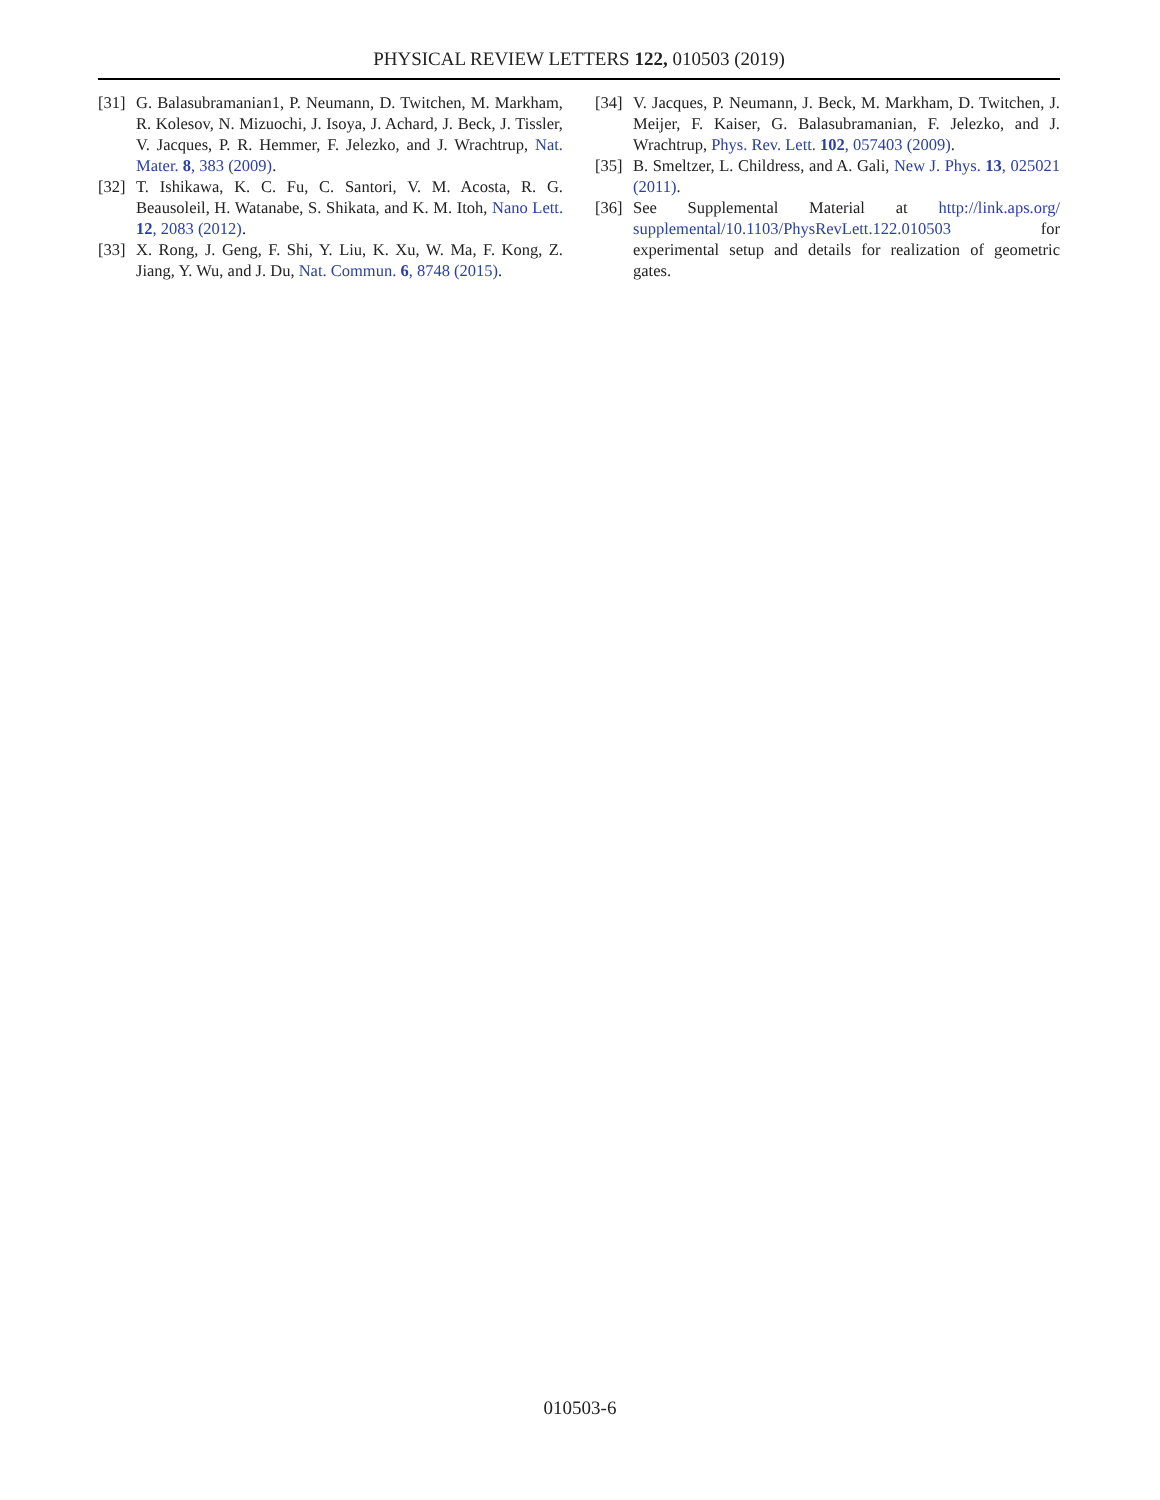PHYSICAL REVIEW LETTERS 122, 010503 (2019)
[31] G. Balasubramanian1, P. Neumann, D. Twitchen, M. Markham, R. Kolesov, N. Mizuochi, J. Isoya, J. Achard, J. Beck, J. Tissler, V. Jacques, P. R. Hemmer, F. Jelezko, and J. Wrachtrup, Nat. Mater. 8, 383 (2009).
[32] T. Ishikawa, K. C. Fu, C. Santori, V. M. Acosta, R. G. Beausoleil, H. Watanabe, S. Shikata, and K. M. Itoh, Nano Lett. 12, 2083 (2012).
[33] X. Rong, J. Geng, F. Shi, Y. Liu, K. Xu, W. Ma, F. Kong, Z. Jiang, Y. Wu, and J. Du, Nat. Commun. 6, 8748 (2015).
[34] V. Jacques, P. Neumann, J. Beck, M. Markham, D. Twitchen, J. Meijer, F. Kaiser, G. Balasubramanian, F. Jelezko, and J. Wrachtrup, Phys. Rev. Lett. 102, 057403 (2009).
[35] B. Smeltzer, L. Childress, and A. Gali, New J. Phys. 13, 025021 (2011).
[36] See Supplemental Material at http://link.aps.org/ supplemental/10.1103/PhysRevLett.122.010503 for experimental setup and details for realization of geometric gates.
010503-6